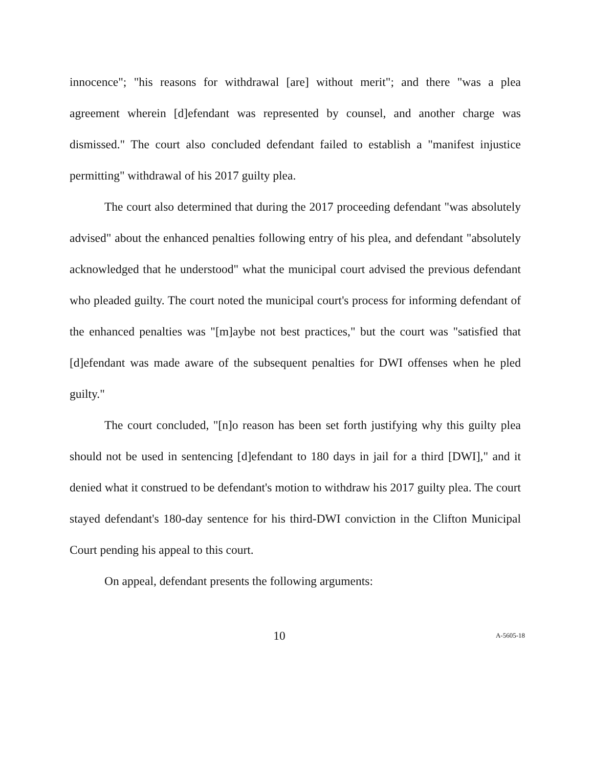innocence"; "his reasons for withdrawal [are] without merit"; and there "was a plea agreement wherein [d]efendant was represented by counsel, and another charge was dismissed." The court also concluded defendant failed to establish a "manifest injustice permitting" withdrawal of his 2017 guilty plea.
The court also determined that during the 2017 proceeding defendant "was absolutely advised" about the enhanced penalties following entry of his plea, and defendant "absolutely acknowledged that he understood" what the municipal court advised the previous defendant who pleaded guilty. The court noted the municipal court's process for informing defendant of the enhanced penalties was "[m]aybe not best practices," but the court was "satisfied that [d]efendant was made aware of the subsequent penalties for DWI offenses when he pled guilty."
The court concluded, "[n]o reason has been set forth justifying why this guilty plea should not be used in sentencing [d]efendant to 180 days in jail for a third [DWI]," and it denied what it construed to be defendant's motion to withdraw his 2017 guilty plea. The court stayed defendant's 180-day sentence for his third-DWI conviction in the Clifton Municipal Court pending his appeal to this court.
On appeal, defendant presents the following arguments:
10 A-5605-18